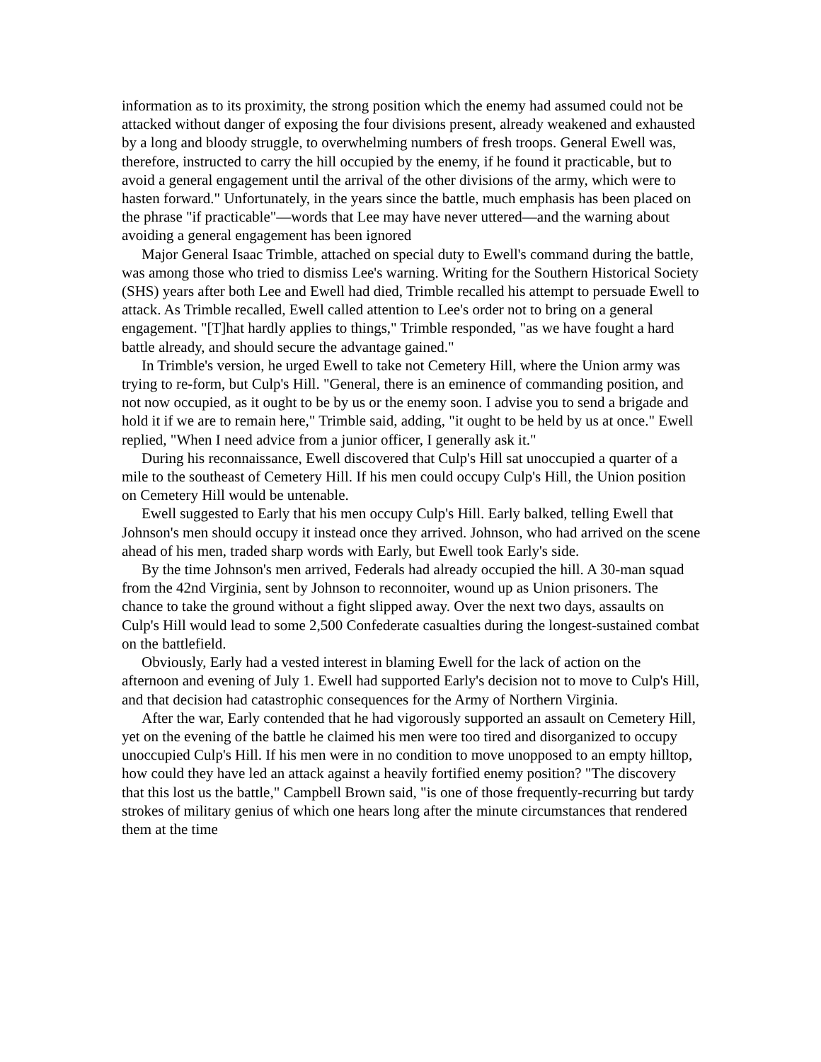information as to its proximity, the strong position which the enemy had assumed could not be attacked without danger of exposing the four divisions present, already weakened and exhausted by a long and bloody struggle, to overwhelming numbers of fresh troops. General Ewell was, therefore, instructed to carry the hill occupied by the enemy, if he found it practicable, but to avoid a general engagement until the arrival of the other divisions of the army, which were to hasten forward." Unfortunately, in the years since the battle, much emphasis has been placed on the phrase "if practicable"—words that Lee may have never uttered—and the warning about avoiding a general engagement has been ignored
Major General Isaac Trimble, attached on special duty to Ewell's command during the battle, was among those who tried to dismiss Lee's warning. Writing for the Southern Historical Society (SHS) years after both Lee and Ewell had died, Trimble recalled his attempt to persuade Ewell to attack. As Trimble recalled, Ewell called attention to Lee's order not to bring on a general engagement. "[T]hat hardly applies to things," Trimble responded, "as we have fought a hard battle already, and should secure the advantage gained."
In Trimble's version, he urged Ewell to take not Cemetery Hill, where the Union army was trying to re-form, but Culp's Hill. "General, there is an eminence of commanding position, and not now occupied, as it ought to be by us or the enemy soon. I advise you to send a brigade and hold it if we are to remain here," Trimble said, adding, "it ought to be held by us at once." Ewell replied, "When I need advice from a junior officer, I generally ask it."
During his reconnaissance, Ewell discovered that Culp's Hill sat unoccupied a quarter of a mile to the southeast of Cemetery Hill. If his men could occupy Culp's Hill, the Union position on Cemetery Hill would be untenable.
Ewell suggested to Early that his men occupy Culp's Hill. Early balked, telling Ewell that Johnson's men should occupy it instead once they arrived. Johnson, who had arrived on the scene ahead of his men, traded sharp words with Early, but Ewell took Early's side.
By the time Johnson's men arrived, Federals had already occupied the hill. A 30-man squad from the 42nd Virginia, sent by Johnson to reconnoiter, wound up as Union prisoners. The chance to take the ground without a fight slipped away. Over the next two days, assaults on Culp's Hill would lead to some 2,500 Confederate casualties during the longest-sustained combat on the battlefield.
Obviously, Early had a vested interest in blaming Ewell for the lack of action on the afternoon and evening of July 1. Ewell had supported Early's decision not to move to Culp's Hill, and that decision had catastrophic consequences for the Army of Northern Virginia.
After the war, Early contended that he had vigorously supported an assault on Cemetery Hill, yet on the evening of the battle he claimed his men were too tired and disorganized to occupy unoccupied Culp's Hill. If his men were in no condition to move unopposed to an empty hilltop, how could they have led an attack against a heavily fortified enemy position? "The discovery that this lost us the battle," Campbell Brown said, "is one of those frequently-recurring but tardy strokes of military genius of which one hears long after the minute circumstances that rendered them at the time